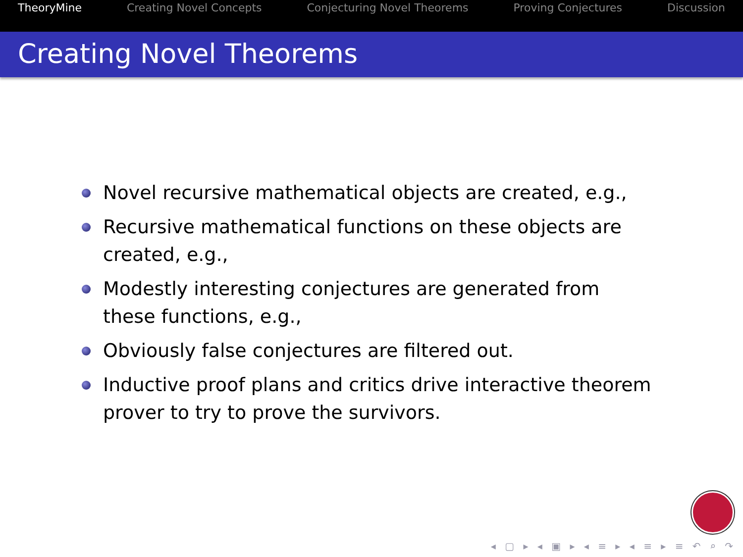TheoryMine Creating Novel Concepts Conjecturing Novel Theorems Proving Conjectures Discussion
Creating Novel Theorems
Novel recursive mathematical objects are created, e.g.,
Recursive mathematical functions on these objects are created, e.g.,
Modestly interesting conjectures are generated from these functions, e.g.,
Obviously false conjectures are filtered out.
Inductive proof plans and critics drive interactive theorem prover to try to prove the survivors.
◂ ▢ ▸ ◂ ▣ ▸ ◂ ≡ ▸ ◂ ≡ ▸ ≡ ↶ ⌕ ↷